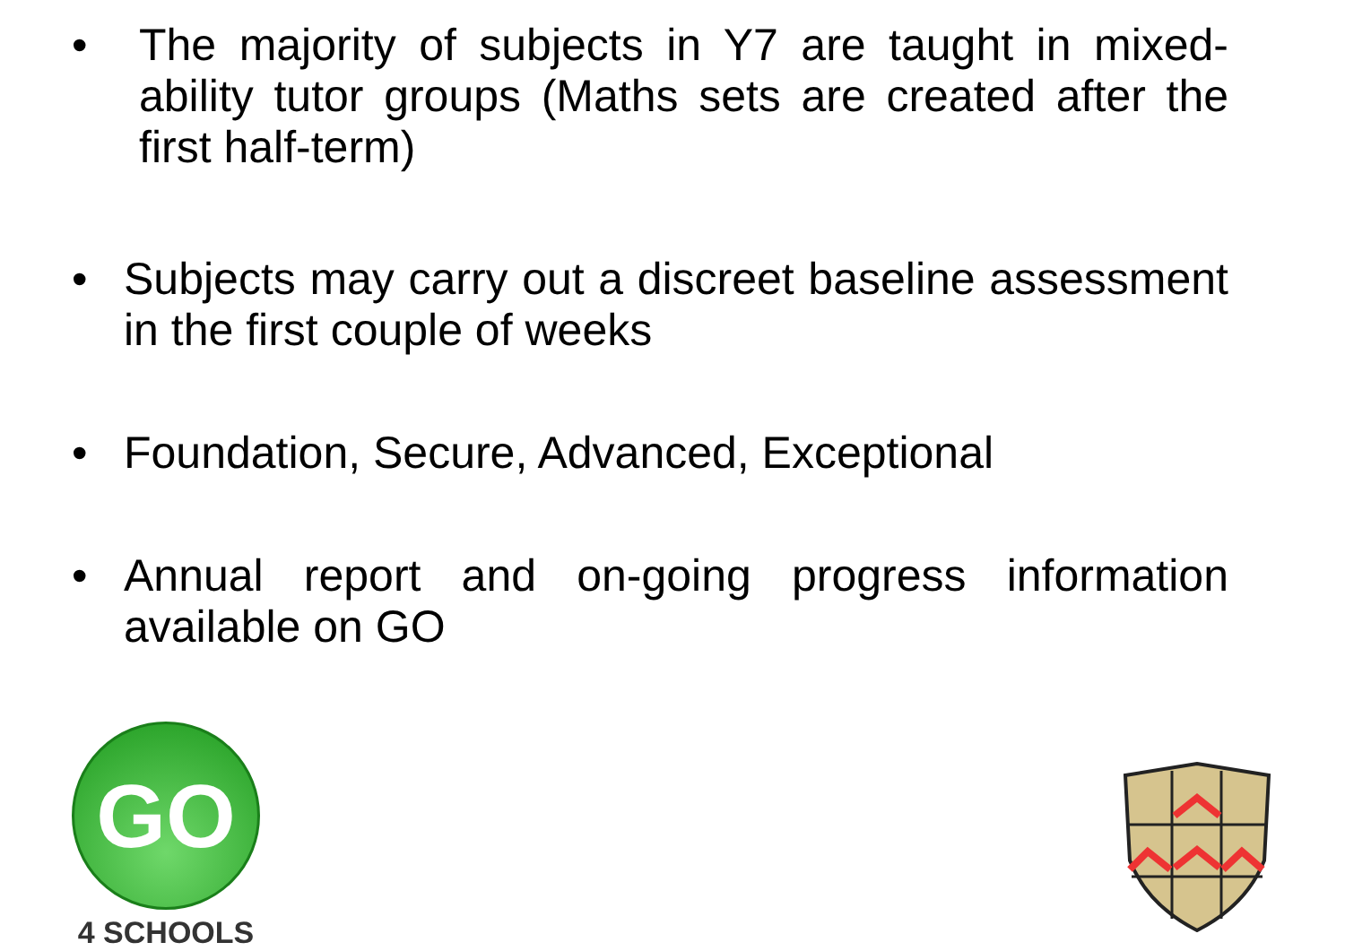• The majority of subjects in Y7 are taught in mixed-ability tutor groups (Maths sets are created after the first half-term)
• Subjects may carry out a discreet baseline assessment in the first couple of weeks
• Foundation, Secure, Advanced, Exceptional
• Annual report and on-going progress information available on GO
GO
4 SCHOOLS